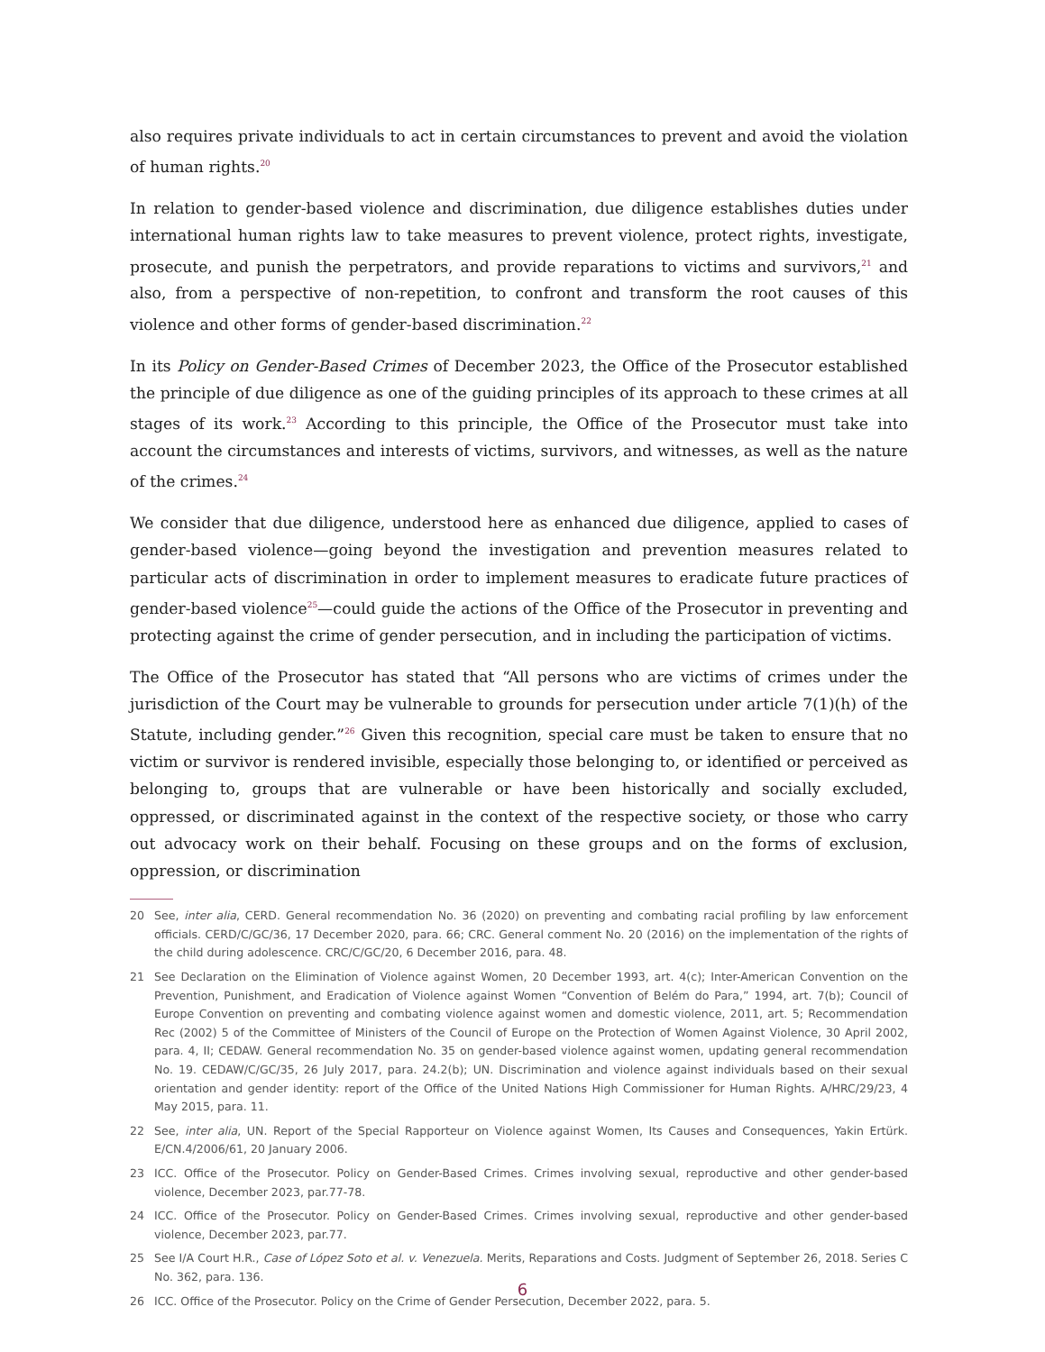also requires private individuals to act in certain circumstances to prevent and avoid the violation of human rights.<sup>20</sup>
In relation to gender-based violence and discrimination, due diligence establishes duties under international human rights law to take measures to prevent violence, protect rights, investigate, prosecute, and punish the perpetrators, and provide reparations to victims and survivors,<sup>21</sup> and also, from a perspective of non-repetition, to confront and transform the root causes of this violence and other forms of gender-based discrimination.<sup>22</sup>
In its Policy on Gender-Based Crimes of December 2023, the Office of the Prosecutor established the principle of due diligence as one of the guiding principles of its approach to these crimes at all stages of its work.<sup>23</sup> According to this principle, the Office of the Prosecutor must take into account the circumstances and interests of victims, survivors, and witnesses, as well as the nature of the crimes.<sup>24</sup>
We consider that due diligence, understood here as enhanced due diligence, applied to cases of gender-based violence—going beyond the investigation and prevention measures related to particular acts of discrimination in order to implement measures to eradicate future practices of gender-based violence<sup>25</sup>—could guide the actions of the Office of the Prosecutor in preventing and protecting against the crime of gender persecution, and in including the participation of victims.
The Office of the Prosecutor has stated that “All persons who are victims of crimes under the jurisdiction of the Court may be vulnerable to grounds for persecution under article 7(1)(h) of the Statute, including gender.”<sup>26</sup> Given this recognition, special care must be taken to ensure that no victim or survivor is rendered invisible, especially those belonging to, or identified or perceived as belonging to, groups that are vulnerable or have been historically and socially excluded, oppressed, or discriminated against in the context of the respective society, or those who carry out advocacy work on their behalf. Focusing on these groups and on the forms of exclusion, oppression, or discrimination
20 See, inter alia, CERD. General recommendation No. 36 (2020) on preventing and combating racial profiling by law enforcement officials. CERD/C/GC/36, 17 December 2020, para. 66; CRC. General comment No. 20 (2016) on the implementation of the rights of the child during adolescence. CRC/C/GC/20, 6 December 2016, para. 48.
21 See Declaration on the Elimination of Violence against Women, 20 December 1993, art. 4(c); Inter-American Convention on the Prevention, Punishment, and Eradication of Violence against Women “Convention of Belém do Para,” 1994, art. 7(b); Council of Europe Convention on preventing and combating violence against women and domestic violence, 2011, art. 5; Recommendation Rec (2002) 5 of the Committee of Ministers of the Council of Europe on the Protection of Women Against Violence, 30 April 2002, para. 4, II; CEDAW. General recommendation No. 35 on gender-based violence against women, updating general recommendation No. 19. CEDAW/C/GC/35, 26 July 2017, para. 24.2(b); UN. Discrimination and violence against individuals based on their sexual orientation and gender identity: report of the Office of the United Nations High Commissioner for Human Rights. A/HRC/29/23, 4 May 2015, para. 11.
22 See, inter alia, UN. Report of the Special Rapporteur on Violence against Women, Its Causes and Consequences, Yakin Ertürk. E/CN.4/2006/61, 20 January 2006.
23 ICC. Office of the Prosecutor. Policy on Gender-Based Crimes. Crimes involving sexual, reproductive and other gender-based violence, December 2023, par.77-78.
24 ICC. Office of the Prosecutor. Policy on Gender-Based Crimes. Crimes involving sexual, reproductive and other gender-based violence, December 2023, par.77.
25 See I/A Court H.R., Case of López Soto et al. v. Venezuela. Merits, Reparations and Costs. Judgment of September 26, 2018. Series C No. 362, para. 136.
26 ICC. Office of the Prosecutor. Policy on the Crime of Gender Persecution, December 2022, para. 5.
6